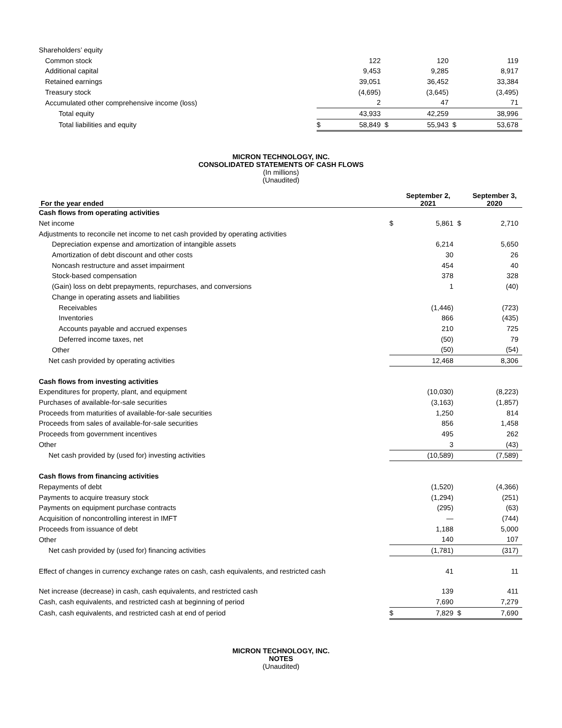| Shareholders’ equity | | | | | | |
| Common stock | | 122 | | 120 | | 119 |
| Additional capital | | 9,453 | | 9,285 | | 8,917 |
| Retained earnings | | 39,051 | | 36,452 | | 33,384 |
| Treasury stock | | (4,695) | | (3,645) | | (3,495) |
| Accumulated other comprehensive income (loss) | | 2 | | 47 | | 71 |
| Total equity | | 43,933 | | 42,259 | | 38,996 |
| Total liabilities and equity | $ | 58,849 | $ | 55,943 | $ | 53,678 |
MICRON TECHNOLOGY, INC.
CONSOLIDATED STATEMENTS OF CASH FLOWS
(In millions)
(Unaudited)
| For the year ended | | September 2, 2021 | | September 3, 2020 |
| --- | --- | --- | --- | --- |
| Cash flows from operating activities | | | | |
| Net income | $ | 5,861 | $ | 2,710 |
| Adjustments to reconcile net income to net cash provided by operating activities | | | | |
| Depreciation expense and amortization of intangible assets | | 6,214 | | 5,650 |
| Amortization of debt discount and other costs | | 30 | | 26 |
| Noncash restructure and asset impairment | | 454 | | 40 |
| Stock-based compensation | | 378 | | 328 |
| (Gain) loss on debt prepayments, repurchases, and conversions | | 1 | | (40) |
| Change in operating assets and liabilities | | | | |
| Receivables | | (1,446) | | (723) |
| Inventories | | 866 | | (435) |
| Accounts payable and accrued expenses | | 210 | | 725 |
| Deferred income taxes, net | | (50) | | 79 |
| Other | | (50) | | (54) |
| Net cash provided by operating activities | | 12,468 | | 8,306 |
| Cash flows from investing activities | | | | |
| Expenditures for property, plant, and equipment | | (10,030) | | (8,223) |
| Purchases of available-for-sale securities | | (3,163) | | (1,857) |
| Proceeds from maturities of available-for-sale securities | | 1,250 | | 814 |
| Proceeds from sales of available-for-sale securities | | 856 | | 1,458 |
| Proceeds from government incentives | | 495 | | 262 |
| Other | | 3 | | (43) |
| Net cash provided by (used for) investing activities | | (10,589) | | (7,589) |
| Cash flows from financing activities | | | | |
| Repayments of debt | | (1,520) | | (4,366) |
| Payments to acquire treasury stock | | (1,294) | | (251) |
| Payments on equipment purchase contracts | | (295) | | (63) |
| Acquisition of noncontrolling interest in IMFT | | — | | (744) |
| Proceeds from issuance of debt | | 1,188 | | 5,000 |
| Other | | 140 | | 107 |
| Net cash provided by (used for) financing activities | | (1,781) | | (317) |
| Effect of changes in currency exchange rates on cash, cash equivalents, and restricted cash | | 41 | | 11 |
| Net increase (decrease) in cash, cash equivalents, and restricted cash | | 139 | | 411 |
| Cash, cash equivalents, and restricted cash at beginning of period | | 7,690 | | 7,279 |
| Cash, cash equivalents, and restricted cash at end of period | $ | 7,829 | $ | 7,690 |
MICRON TECHNOLOGY, INC.
NOTES
(Unaudited)